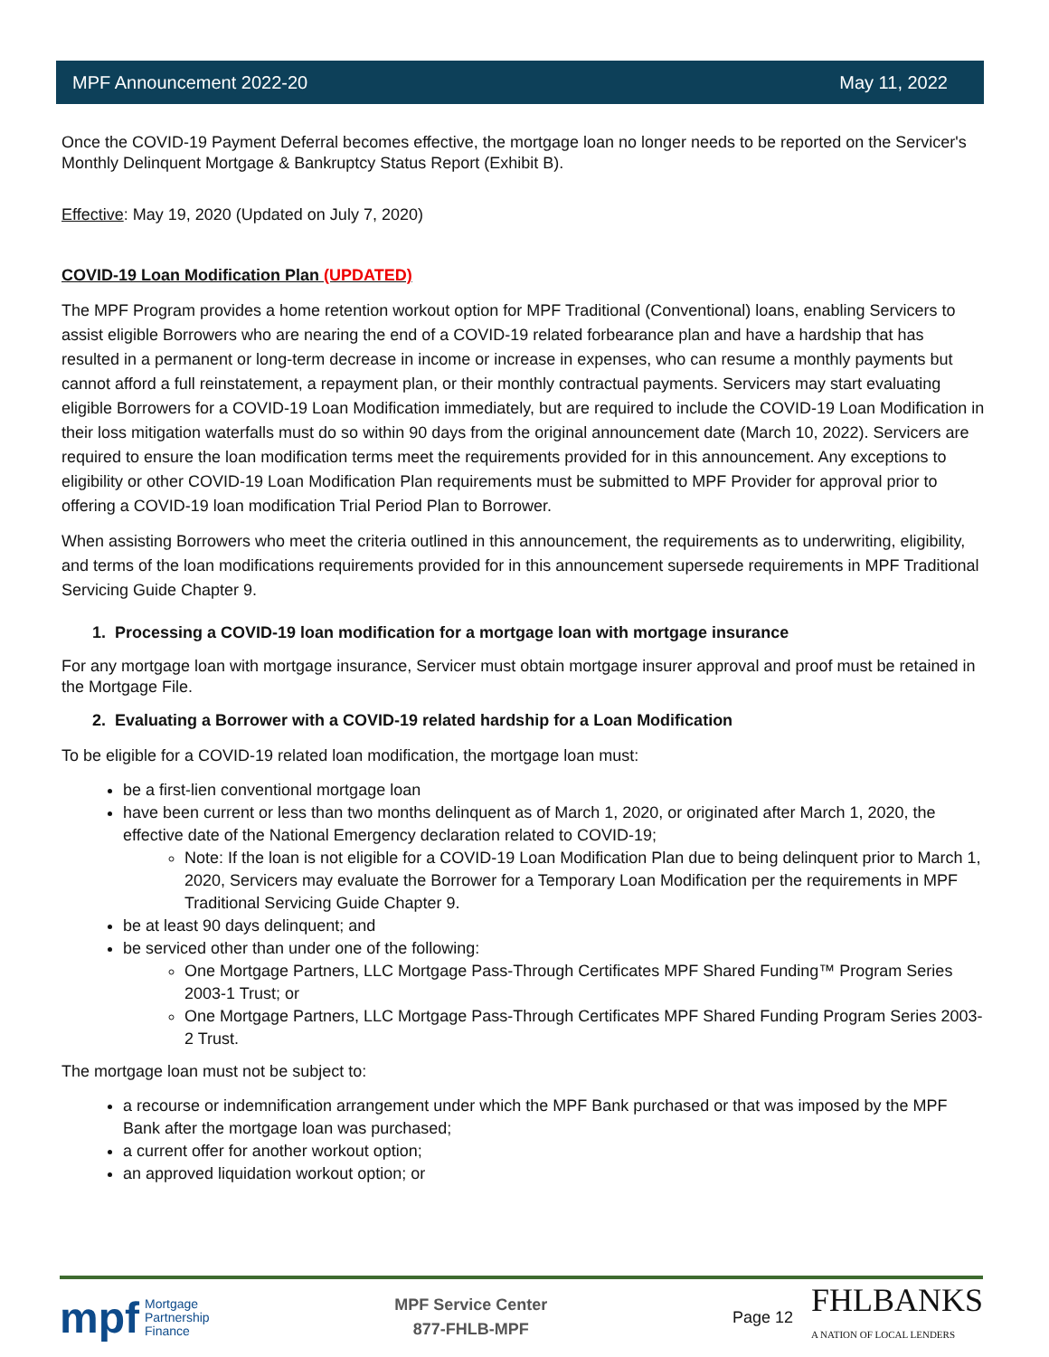MPF Announcement 2022-20 May 11, 2022
Once the COVID-19 Payment Deferral becomes effective, the mortgage loan no longer needs to be reported on the Servicer's Monthly Delinquent Mortgage & Bankruptcy Status Report (Exhibit B).
Effective: May 19, 2020 (Updated on July 7, 2020)
COVID-19 Loan Modification Plan (UPDATED)
The MPF Program provides a home retention workout option for MPF Traditional (Conventional) loans, enabling Servicers to assist eligible Borrowers who are nearing the end of a COVID-19 related forbearance plan and have a hardship that has resulted in a permanent or long-term decrease in income or increase in expenses, who can resume a monthly payments but cannot afford a full reinstatement, a repayment plan, or their monthly contractual payments. Servicers may start evaluating eligible Borrowers for a COVID-19 Loan Modification immediately, but are required to include the COVID-19 Loan Modification in their loss mitigation waterfalls must do so within 90 days from the original announcement date (March 10, 2022). Servicers are required to ensure the loan modification terms meet the requirements provided for in this announcement. Any exceptions to eligibility or other COVID-19 Loan Modification Plan requirements must be submitted to MPF Provider for approval prior to offering a COVID-19 loan modification Trial Period Plan to Borrower.
When assisting Borrowers who meet the criteria outlined in this announcement, the requirements as to underwriting, eligibility, and terms of the loan modifications requirements provided for in this announcement supersede requirements in MPF Traditional Servicing Guide Chapter 9.
1. Processing a COVID-19 loan modification for a mortgage loan with mortgage insurance
For any mortgage loan with mortgage insurance, Servicer must obtain mortgage insurer approval and proof must be retained in the Mortgage File.
2. Evaluating a Borrower with a COVID-19 related hardship for a Loan Modification
To be eligible for a COVID-19 related loan modification, the mortgage loan must:
be a first-lien conventional mortgage loan
have been current or less than two months delinquent as of March 1, 2020, or originated after March 1, 2020, the effective date of the National Emergency declaration related to COVID-19;
Note: If the loan is not eligible for a COVID-19 Loan Modification Plan due to being delinquent prior to March 1, 2020, Servicers may evaluate the Borrower for a Temporary Loan Modification per the requirements in MPF Traditional Servicing Guide Chapter 9.
be at least 90 days delinquent; and
be serviced other than under one of the following:
One Mortgage Partners, LLC Mortgage Pass-Through Certificates MPF Shared Funding™ Program Series 2003-1 Trust; or
One Mortgage Partners, LLC Mortgage Pass-Through Certificates MPF Shared Funding Program Series 2003-2 Trust.
The mortgage loan must not be subject to:
a recourse or indemnification arrangement under which the MPF Bank purchased or that was imposed by the MPF Bank after the mortgage loan was purchased;
a current offer for another workout option;
an approved liquidation workout option; or
mpf Mortgage
Partnership
Finance
MPF Service Center
877-FHLB-MPF
Page 12 FHLBANKS
A NATION OF LOCAL LENDERS